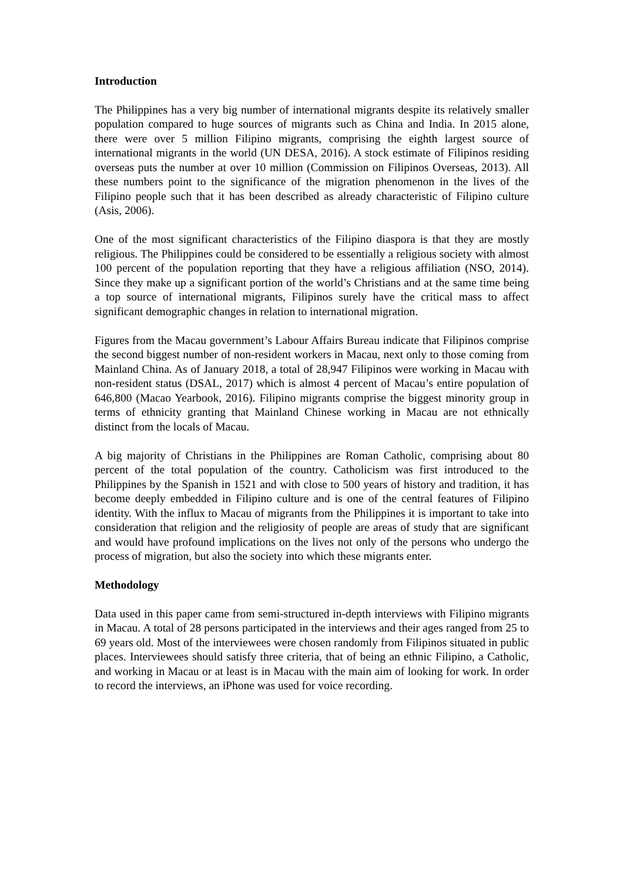Introduction
The Philippines has a very big number of international migrants despite its relatively smaller population compared to huge sources of migrants such as China and India. In 2015 alone, there were over 5 million Filipino migrants, comprising the eighth largest source of international migrants in the world (UN DESA, 2016). A stock estimate of Filipinos residing overseas puts the number at over 10 million (Commission on Filipinos Overseas, 2013). All these numbers point to the significance of the migration phenomenon in the lives of the Filipino people such that it has been described as already characteristic of Filipino culture (Asis, 2006).
One of the most significant characteristics of the Filipino diaspora is that they are mostly religious. The Philippines could be considered to be essentially a religious society with almost 100 percent of the population reporting that they have a religious affiliation (NSO, 2014). Since they make up a significant portion of the world’s Christians and at the same time being a top source of international migrants, Filipinos surely have the critical mass to affect significant demographic changes in relation to international migration.
Figures from the Macau government’s Labour Affairs Bureau indicate that Filipinos comprise the second biggest number of non-resident workers in Macau, next only to those coming from Mainland China. As of January 2018, a total of 28,947 Filipinos were working in Macau with non-resident status (DSAL, 2017) which is almost 4 percent of Macau’s entire population of 646,800 (Macao Yearbook, 2016). Filipino migrants comprise the biggest minority group in terms of ethnicity granting that Mainland Chinese working in Macau are not ethnically distinct from the locals of Macau.
A big majority of Christians in the Philippines are Roman Catholic, comprising about 80 percent of the total population of the country. Catholicism was first introduced to the Philippines by the Spanish in 1521 and with close to 500 years of history and tradition, it has become deeply embedded in Filipino culture and is one of the central features of Filipino identity. With the influx to Macau of migrants from the Philippines it is important to take into consideration that religion and the religiosity of people are areas of study that are significant and would have profound implications on the lives not only of the persons who undergo the process of migration, but also the society into which these migrants enter.
Methodology
Data used in this paper came from semi-structured in-depth interviews with Filipino migrants in Macau. A total of 28 persons participated in the interviews and their ages ranged from 25 to 69 years old. Most of the interviewees were chosen randomly from Filipinos situated in public places. Interviewees should satisfy three criteria, that of being an ethnic Filipino, a Catholic, and working in Macau or at least is in Macau with the main aim of looking for work. In order to record the interviews, an iPhone was used for voice recording.